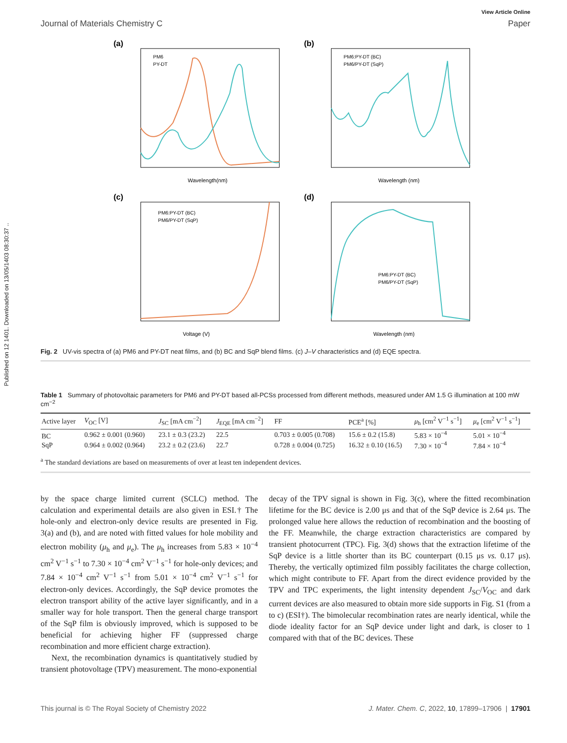Published on 12 1401. Downloaded on 13/05/1403 08:30:37 ..
View Article Online
Journal of Materials Chemistry C Paper
(a)
PM6
PY-DT
Wavelength(nm)
(b)
PM6:PY-DT (BC)
PM6/PY-DT (SqP)
Wavelength (nm)
(c)
PM6:PY-DT (BC)
PM6/PY-DT (SqP)
Voltage (V)
(d)
PM6:PY-DT (BC)
PM6/PY-DT (SqP)
Wavelength (nm)
Fig. 2 UV-vis spectra of (a) PM6 and PY-DT neat films, and (b) BC and SqP blend films. (c) J–V characteristics and (d) EQE spectra.
Table 1 Summary of photovoltaic parameters for PM6 and PY-DT based all-PCSs processed from different methods, measured under AM 1.5 G illumination at 100 mW cm<sup>−2</sup>
| Active layer | V<sub>OC</sub> [V] | J<sub>SC</sub> [mA cm<sup>−2</sup>] | J<sub>EQE</sub> [mA cm<sup>−2</sup>] | FF | PCE<sup>a</sup> [%] | μ<sub>h</sub> [cm<sup>2</sup> V<sup>−1</sup> s<sup>−1</sup>] | μ<sub>e</sub> [cm<sup>2</sup> V<sup>−1</sup> s<sup>−1</sup>] |
| --- | --- | --- | --- | --- | --- | --- | --- |
| BC | 0.962 ± 0.001 (0.960) | 23.1 ± 0.3 (23.2) | 22.5 | 0.703 ± 0.005 (0.708) | 15.6 ± 0.2 (15.8) | 5.83 × 10<sup>−4</sup> | 5.01 × 10<sup>−4</sup> |
| SqP | 0.964 ± 0.002 (0.964) | 23.2 ± 0.2 (23.6) | 22.7 | 0.728 ± 0.004 (0.725) | 16.32 ± 0.10 (16.5) | 7.30 × 10<sup>−4</sup> | 7.84 × 10<sup>−4</sup> |
<sup>a</sup> The standard deviations are based on measurements of over at least ten independent devices.
by the space charge limited current (SCLC) method. The calculation and experimental details are also given in ESI.† The hole-only and electron-only device results are presented in Fig. 3(a) and (b), and are noted with fitted values for hole mobility and electron mobility (μ<sub>h</sub> and μ<sub>e</sub>). The μ<sub>h</sub> increases from 5.83 × 10<sup>−4</sup> cm<sup>2</sup> V<sup>−1</sup> s<sup>−1</sup> to 7.30 × 10<sup>−4</sup> cm<sup>2</sup> V<sup>−1</sup> s<sup>−1</sup> for hole-only devices; and 7.84 × 10<sup>−4</sup> cm<sup>2</sup> V<sup>−1</sup> s<sup>−1</sup> from 5.01 × 10<sup>−4</sup> cm<sup>2</sup> V<sup>−1</sup> s<sup>−1</sup> for electron-only devices. Accordingly, the SqP device promotes the electron transport ability of the active layer significantly, and in a smaller way for hole transport. Then the general charge transport of the SqP film is obviously improved, which is supposed to be beneficial for achieving higher FF (suppressed charge recombination and more efficient charge extraction).
Next, the recombination dynamics is quantitatively studied by transient photovoltage (TPV) measurement. The mono-exponential
decay of the TPV signal is shown in Fig. 3(c), where the fitted recombination lifetime for the BC device is 2.00 μs and that of the SqP device is 2.64 μs. The prolonged value here allows the reduction of recombination and the boosting of the FF. Meanwhile, the charge extraction characteristics are compared by transient photocurrent (TPC). Fig. 3(d) shows that the extraction lifetime of the SqP device is a little shorter than its BC counterpart (0.15 μs vs. 0.17 μs). Thereby, the vertically optimized film possibly facilitates the charge collection, which might contribute to FF. Apart from the direct evidence provided by the TPV and TPC experiments, the light intensity dependent J<sub>SC</sub>/V<sub>OC</sub> and dark current devices are also measured to obtain more side supports in Fig. S1 (from a to c) (ESI†). The bimolecular recombination rates are nearly identical, while the diode ideality factor for an SqP device under light and dark, is closer to 1 compared with that of the BC devices. These
This journal is © The Royal Society of Chemistry 2022 J. Mater. Chem. C, 2022, 10, 17899–17906 | 17901